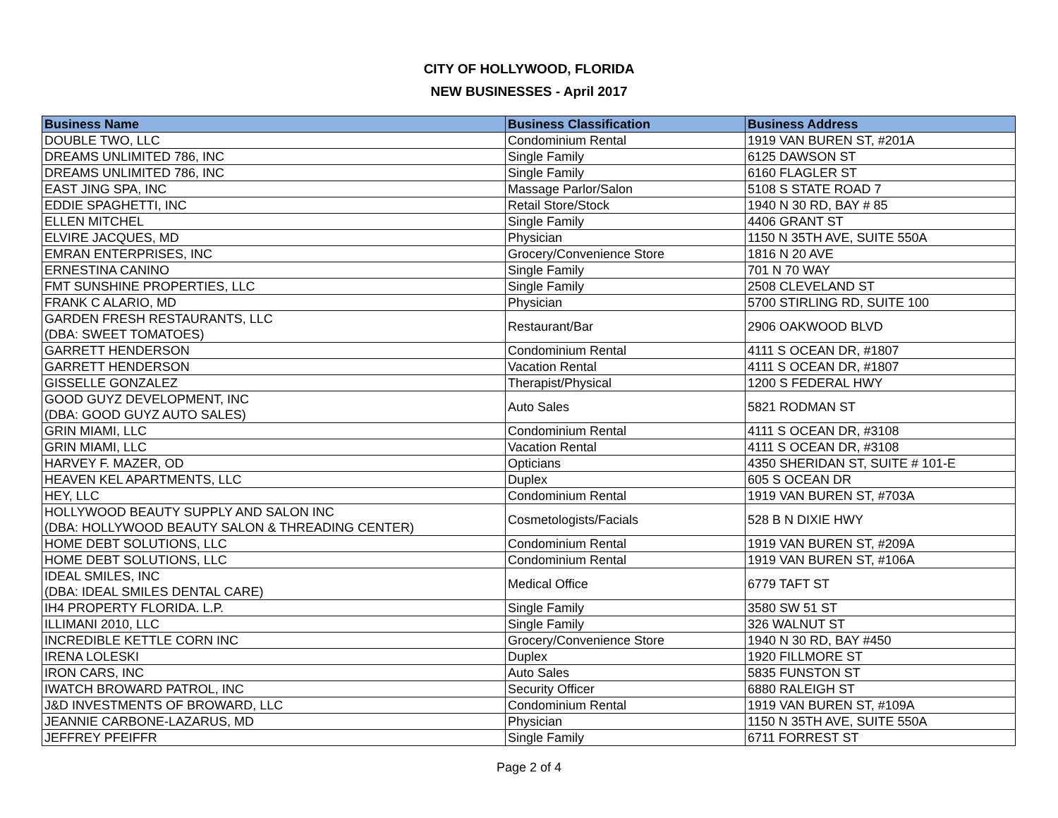CITY OF HOLLYWOOD, FLORIDA
NEW BUSINESSES - April 2017
| Business Name | Business Classification | Business Address |
| --- | --- | --- |
| DOUBLE TWO, LLC | Condominium Rental | 1919 VAN BUREN ST, #201A |
| DREAMS UNLIMITED 786, INC | Single Family | 6125 DAWSON ST |
| DREAMS UNLIMITED 786, INC | Single Family | 6160 FLAGLER ST |
| EAST JING SPA, INC | Massage Parlor/Salon | 5108 S STATE ROAD 7 |
| EDDIE SPAGHETTI, INC | Retail Store/Stock | 1940 N 30 RD, BAY # 85 |
| ELLEN MITCHEL | Single Family | 4406 GRANT ST |
| ELVIRE JACQUES, MD | Physician | 1150 N 35TH AVE, SUITE 550A |
| EMRAN ENTERPRISES, INC | Grocery/Convenience Store | 1816 N 20 AVE |
| ERNESTINA CANINO | Single Family | 701 N 70 WAY |
| FMT SUNSHINE PROPERTIES, LLC | Single Family | 2508 CLEVELAND ST |
| FRANK C ALARIO, MD | Physician | 5700 STIRLING RD, SUITE 100 |
| GARDEN FRESH RESTAURANTS, LLC (DBA: SWEET TOMATOES) | Restaurant/Bar | 2906 OAKWOOD BLVD |
| GARRETT HENDERSON | Condominium Rental | 4111 S OCEAN DR, #1807 |
| GARRETT HENDERSON | Vacation Rental | 4111 S OCEAN DR, #1807 |
| GISSELLE GONZALEZ | Therapist/Physical | 1200 S FEDERAL HWY |
| GOOD GUYZ DEVELOPMENT, INC (DBA: GOOD GUYZ AUTO SALES) | Auto Sales | 5821 RODMAN ST |
| GRIN MIAMI, LLC | Condominium Rental | 4111 S OCEAN DR, #3108 |
| GRIN MIAMI, LLC | Vacation Rental | 4111 S OCEAN DR, #3108 |
| HARVEY F. MAZER, OD | Opticians | 4350 SHERIDAN ST, SUITE # 101-E |
| HEAVEN KEL APARTMENTS, LLC | Duplex | 605 S OCEAN DR |
| HEY, LLC | Condominium Rental | 1919 VAN BUREN ST, #703A |
| HOLLYWOOD BEAUTY SUPPLY AND SALON INC (DBA: HOLLYWOOD BEAUTY SALON & THREADING CENTER) | Cosmetologists/Facials | 528 B N DIXIE HWY |
| HOME DEBT SOLUTIONS, LLC | Condominium Rental | 1919 VAN BUREN ST, #209A |
| HOME DEBT SOLUTIONS, LLC | Condominium Rental | 1919 VAN BUREN ST, #106A |
| IDEAL SMILES, INC (DBA: IDEAL SMILES DENTAL CARE) | Medical Office | 6779 TAFT ST |
| IH4 PROPERTY FLORIDA. L.P. | Single Family | 3580 SW 51 ST |
| ILLIMANI 2010, LLC | Single Family | 326 WALNUT ST |
| INCREDIBLE KETTLE CORN INC | Grocery/Convenience Store | 1940 N 30 RD, BAY #450 |
| IRENA LOLESKI | Duplex | 1920 FILLMORE ST |
| IRON CARS, INC | Auto Sales | 5835 FUNSTON ST |
| IWATCH BROWARD PATROL, INC | Security Officer | 6880 RALEIGH ST |
| J&D INVESTMENTS OF BROWARD, LLC | Condominium Rental | 1919 VAN BUREN ST, #109A |
| JEANNIE CARBONE-LAZARUS, MD | Physician | 1150 N 35TH AVE, SUITE 550A |
| JEFFREY PFEIFFR | Single Family | 6711 FORREST ST |
Page 2 of 4